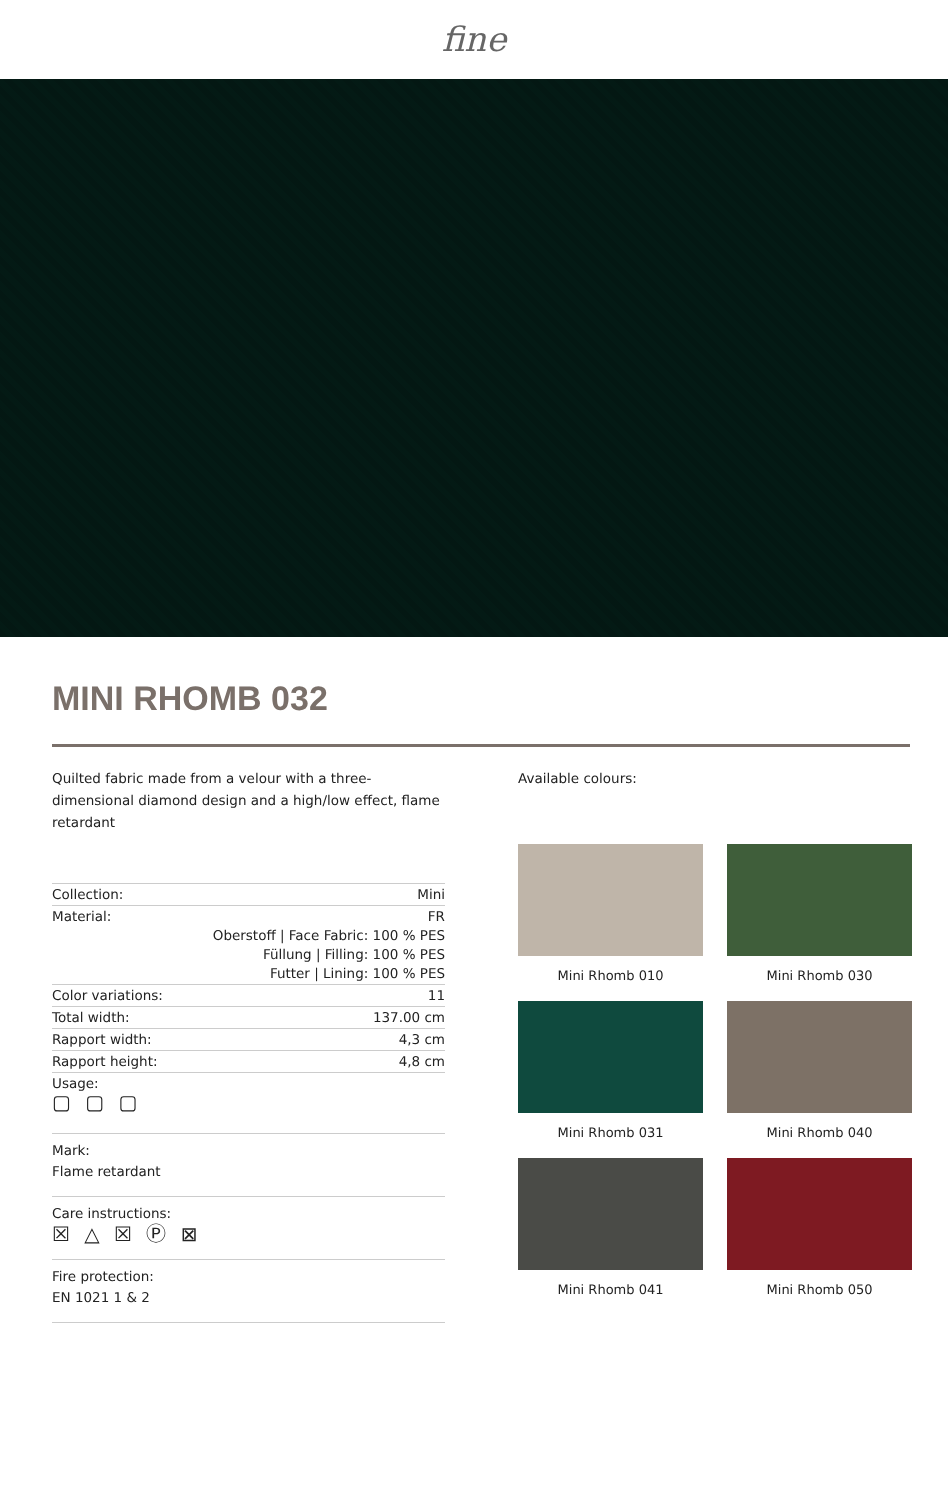fine
MINI RHOMB 032
Quilted fabric made from a velour with a three-dimensional diamond design and a high/low effect, flame retardant
| Collection: | Mini |
| Material: | FR Oberstoff / Face Fabric: 100 % PES Füllung / Filling: 100 % PES Futter / Lining: 100 % PES |
| Color variations: | 11 |
| Total width: | 137.00 cm |
| Rapport width: | 4,3 cm |
| Rapport height: | 4,8 cm |
| Usage: ▢ ▢ ▢ | |
Mark:
Flame retardant
Care instructions:
☒ △ ☒ Ⓟ ⊠
Fire protection:
EN 1021 1 & 2
Available colours:
Mini Rhomb 010
Mini Rhomb 030
Mini Rhomb 031
Mini Rhomb 040
Mini Rhomb 041
Mini Rhomb 050